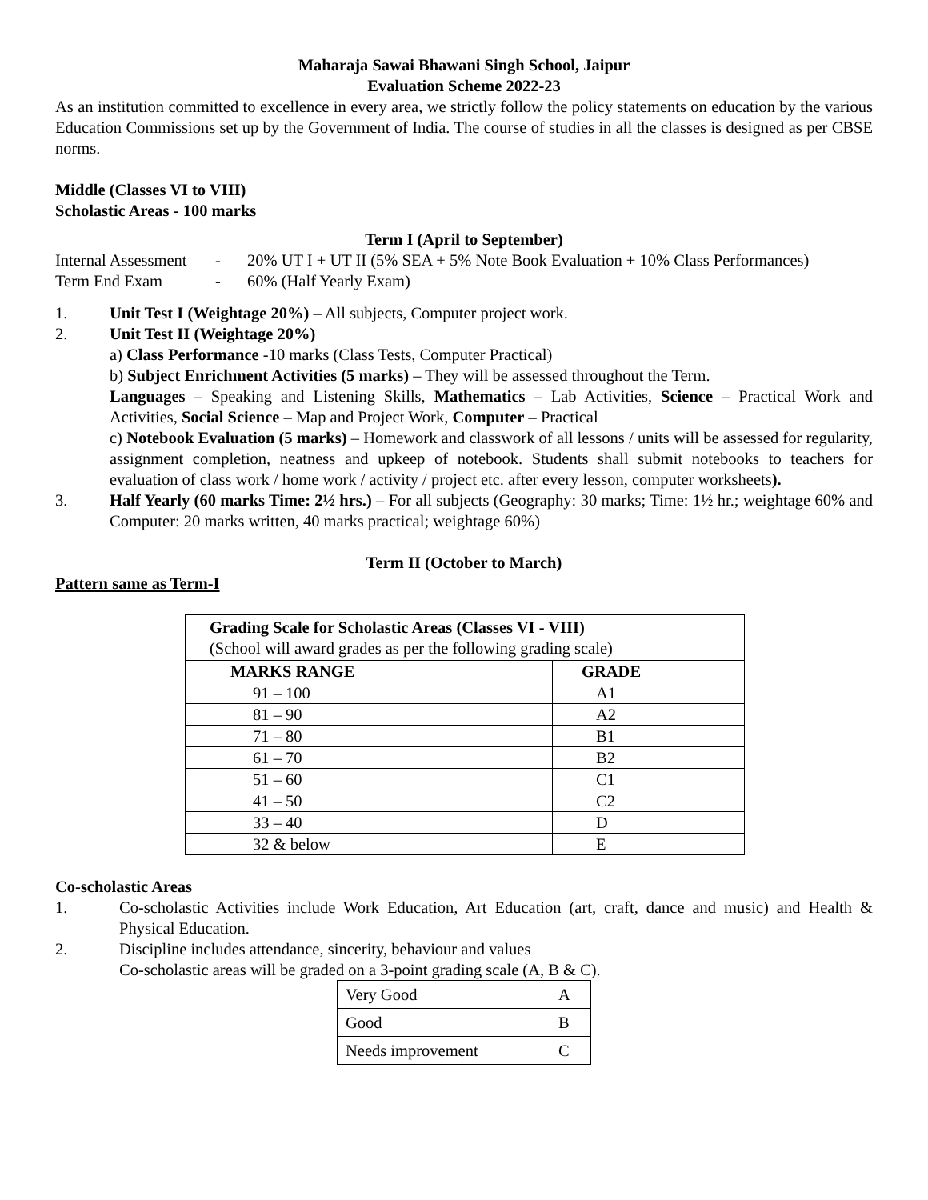Maharaja Sawai Bhawani Singh School, Jaipur
Evaluation Scheme 2022-23
As an institution committed to excellence in every area, we strictly follow the policy statements on education by the various Education Commissions set up by the Government of India. The course of studies in all the classes is designed as per CBSE norms.
Middle (Classes VI to VIII)
Scholastic Areas - 100 marks
Term I (April to September)
Internal Assessment - 20% UT I + UT II (5% SEA + 5% Note Book Evaluation + 10% Class Performances)
Term End Exam - 60% (Half Yearly Exam)
1. Unit Test I (Weightage 20%) – All subjects, Computer project work.
2. Unit Test II (Weightage 20%)
a) Class Performance -10 marks (Class Tests, Computer Practical)
b) Subject Enrichment Activities (5 marks) – They will be assessed throughout the Term.
Languages – Speaking and Listening Skills, Mathematics – Lab Activities, Science – Practical Work and Activities, Social Science – Map and Project Work, Computer – Practical
c) Notebook Evaluation (5 marks) – Homework and classwork of all lessons / units will be assessed for regularity, assignment completion, neatness and upkeep of notebook. Students shall submit notebooks to teachers for evaluation of class work / home work / activity / project etc. after every lesson, computer worksheets).
3. Half Yearly (60 marks Time: 2½ hrs.) – For all subjects (Geography: 30 marks; Time: 1½ hr.; weightage 60% and Computer: 20 marks written, 40 marks practical; weightage 60%)
Term II (October to March)
Pattern same as Term-I
| Grading Scale for Scholastic Areas (Classes VI - VIII) (School will award grades as per the following grading scale) | |
| MARKS RANGE | GRADE |
| 91 – 100 | A1 |
| 81 – 90 | A2 |
| 71 – 80 | B1 |
| 61 – 70 | B2 |
| 51 – 60 | C1 |
| 41 – 50 | C2 |
| 33 – 40 | D |
| 32 & below | E |
Co-scholastic Areas
1. Co-scholastic Activities include Work Education, Art Education (art, craft, dance and music) and Health & Physical Education.
2. Discipline includes attendance, sincerity, behaviour and values
Co-scholastic areas will be graded on a 3-point grading scale (A, B & C).
| Very Good | A |
| Good | B |
| Needs improvement | C |